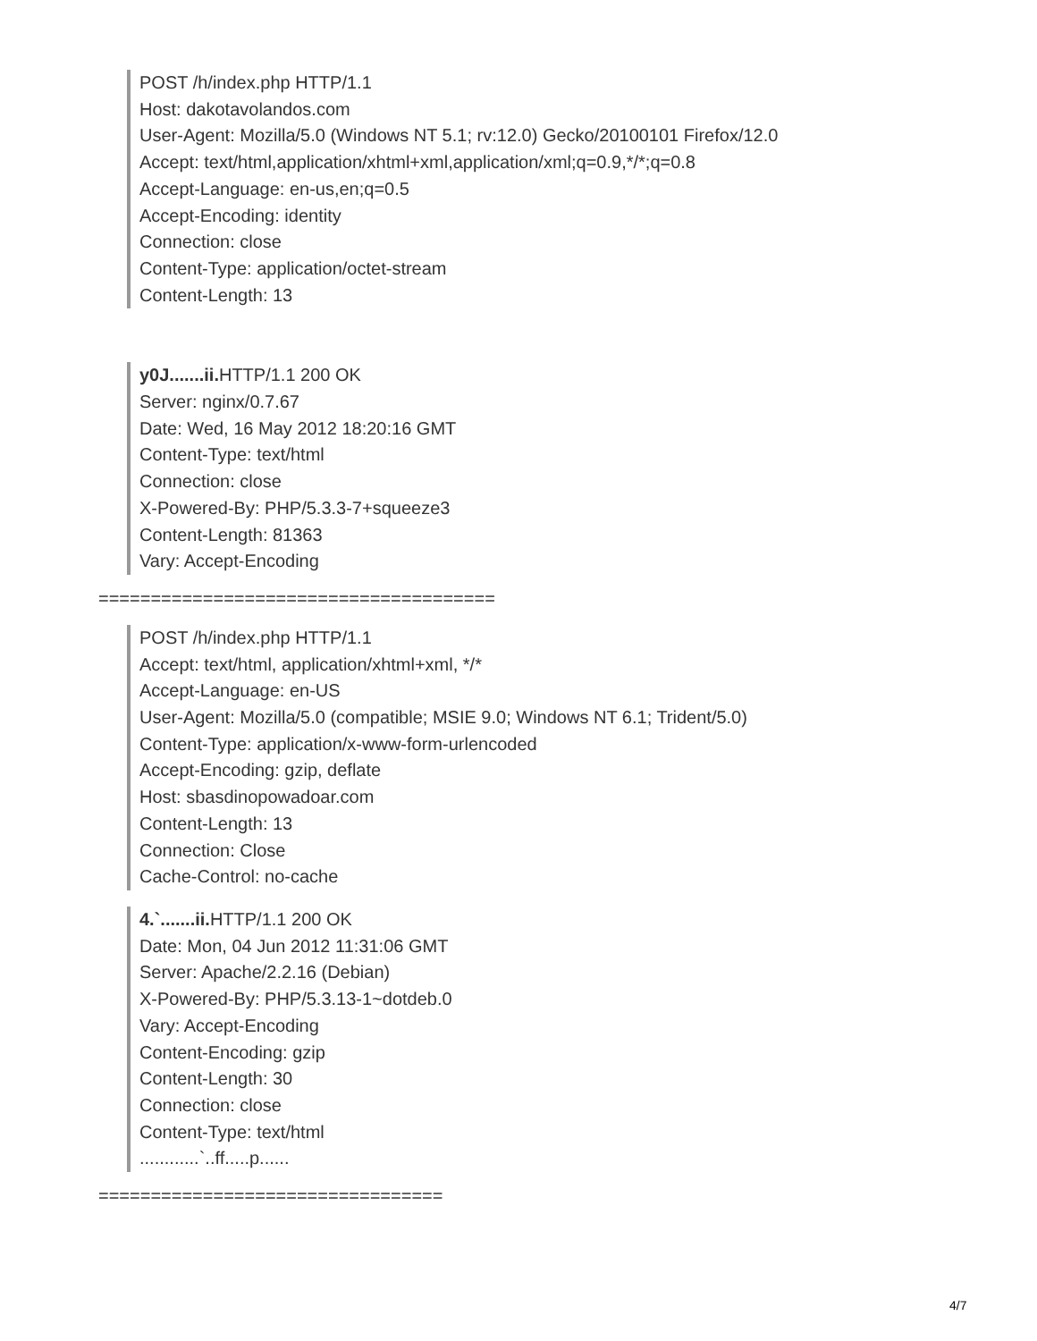POST /h/index.php HTTP/1.1
Host: dakotavolandos.com
User-Agent: Mozilla/5.0 (Windows NT 5.1; rv:12.0) Gecko/20100101 Firefox/12.0
Accept: text/html,application/xhtml+xml,application/xml;q=0.9,*/*;q=0.8
Accept-Language: en-us,en;q=0.5
Accept-Encoding: identity
Connection: close
Content-Type: application/octet-stream
Content-Length: 13
y0J.......ii. HTTP/1.1 200 OK
Server: nginx/0.7.67
Date: Wed, 16 May 2012 18:20:16 GMT
Content-Type: text/html
Connection: close
X-Powered-By: PHP/5.3.3-7+squeeze3
Content-Length: 81363
Vary: Accept-Encoding
======================================
POST /h/index.php HTTP/1.1
Accept: text/html, application/xhtml+xml, */*
Accept-Language: en-US
User-Agent: Mozilla/5.0 (compatible; MSIE 9.0; Windows NT 6.1; Trident/5.0)
Content-Type: application/x-www-form-urlencoded
Accept-Encoding: gzip, deflate
Host: sbasdinopowadoar.com
Content-Length: 13
Connection: Close
Cache-Control: no-cache
4.`.......ii. HTTP/1.1 200 OK
Date: Mon, 04 Jun 2012 11:31:06 GMT
Server: Apache/2.2.16 (Debian)
X-Powered-By: PHP/5.3.13-1~dotdeb.0
Vary: Accept-Encoding
Content-Encoding: gzip
Content-Length: 30
Connection: close
Content-Type: text/html
............`..ff.....p......
=================================
4/7